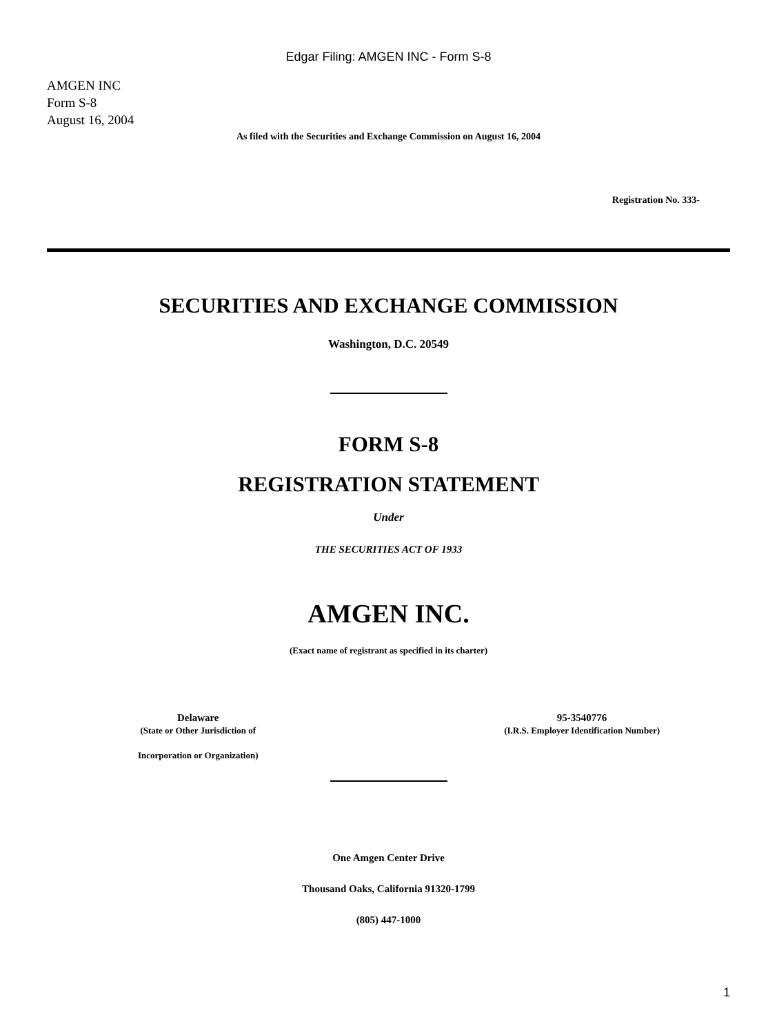Edgar Filing: AMGEN INC - Form S-8
AMGEN INC
Form S-8
August 16, 2004
As filed with the Securities and Exchange Commission on August 16, 2004
Registration No. 333-
SECURITIES AND EXCHANGE COMMISSION
Washington, D.C. 20549
FORM S-8
REGISTRATION STATEMENT
Under
THE SECURITIES ACT OF 1933
AMGEN INC.
(Exact name of registrant as specified in its charter)
Delaware
(State or Other Jurisdiction of
Incorporation or Organization)
95-3540776
(I.R.S. Employer Identification Number)
One Amgen Center Drive
Thousand Oaks, California 91320-1799
(805) 447-1000
1